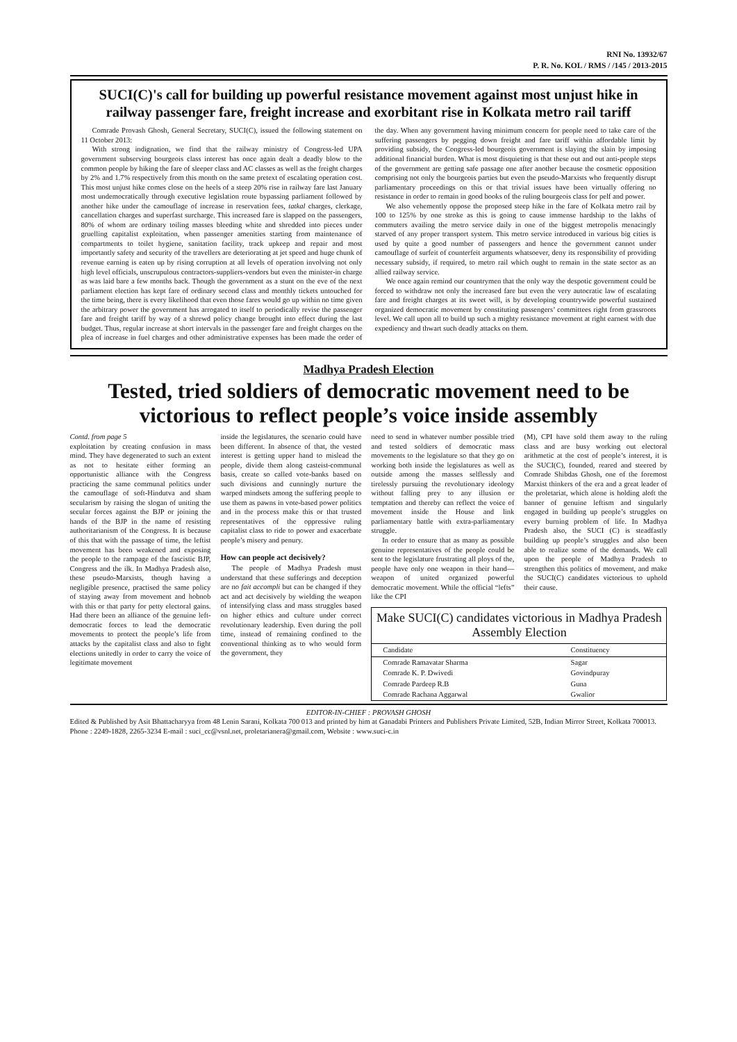RNI No. 13932/67
P. R. No. KOL / RMS / /145 / 2013-2015
SUCI(C)'s call for building up powerful resistance movement against most unjust hike in railway passenger fare, freight increase and exorbitant rise in Kolkata metro rail tariff
Comrade Provash Ghosh, General Secretary, SUCI(C), issued the following statement on 11 October 2013:
With strong indignation, we find that the railway ministry of Congress-led UPA government subserving bourgeois class interest has once again dealt a deadly blow to the common people by hiking the fare of sleeper class and AC classes as well as the freight charges by 2% and 1.7% respectively from this month on the same pretext of escalating operation cost. This most unjust hike comes close on the heels of a steep 20% rise in railway fare last January most undemocratically through executive legislation route bypassing parliament followed by another hike under the camouflage of increase in reservation fees, tatkal charges, clerkage, cancellation charges and superfast surcharge. This increased fare is slapped on the passengers, 80% of whom are ordinary toiling masses bleeding white and shredded into pieces under gruelling capitalist exploitation, when passenger amenities starting from maintenance of compartments to toilet hygiene, sanitation facility, track upkeep and repair and most importantly safety and security of the travellers are deteriorating at jet speed and huge chunk of revenue earning is eaten up by rising corruption at all levels of operation involving not only high level officials, unscrupulous contractors-suppliers-vendors but even the minister-in charge as was laid bare a few months back. Though the government as a stunt on the eve of the next parliament election has kept fare of ordinary second class and monthly tickets untouched for the time being, there is every likelihood that even those fares would go up within no time given the arbitrary power the government has arrogated to itself to periodically revise the passenger fare and freight tariff by way of a shrewd policy change brought into effect during the last budget. Thus, regular increase at short intervals in the passenger fare and freight charges on the plea of increase in fuel charges and other administrative expenses has been made the order of the day. When any government having minimum concern for people need to take care of the suffering passengers by pegging down freight and fare tariff within affordable limit by providing subsidy, the Congress-led bourgeois government is slaying the slain by imposing additional financial burden. What is most disquieting is that these out and out anti-people steps of the government are getting safe passage one after another because the cosmetic opposition comprising not only the bourgeois parties but even the pseudo-Marxists who frequently disrupt parliamentary proceedings on this or that trivial issues have been virtually offering no resistance in order to remain in good books of the ruling bourgeois class for pelf and power.
We also vehemently oppose the proposed steep hike in the fare of Kolkata metro rail by 100 to 125% by one stroke as this is going to cause immense hardship to the lakhs of commuters availing the metro service daily in one of the biggest metropolis menacingly starved of any proper transport system. This metro service introduced in various big cities is used by quite a good number of passengers and hence the government cannot under camouflage of surfeit of counterfeit arguments whatsoever, deny its responsibility of providing necessary subsidy, if required, to metro rail which ought to remain in the state sector as an allied railway service.
We once again remind our countrymen that the only way the despotic government could be forced to withdraw not only the increased fare but even the very autocratic law of escalating fare and freight charges at its sweet will, is by developing countrywide powerful sustained organized democratic movement by constituting passengers’ committees right from grassroots level. We call upon all to build up such a mighty resistance movement at right earnest with due expediency and thwart such deadly attacks on them.
Madhya Pradesh Election
Tested, tried soldiers of democratic movement need to be victorious to reflect people’s voice inside assembly
Contd. from page 5
exploitation by creating confusion in mass mind. They have degenerated to such an extent as not to hesitate either forming an opportunistic alliance with the Congress practicing the same communal politics under the camouflage of soft-Hindutva and sham secularism by raising the slogan of uniting the secular forces against the BJP or joining the hands of the BJP in the name of resisting authoritarianism of the Congress. It is because of this that with the passage of time, the leftist movement has been weakened and exposing the people to the rampage of the fascistic BJP, Congress and the ilk. In Madhya Pradesh also, these pseudo-Marxists, though having a negligible presence, practised the same policy of staying away from movement and hobnob with this or that party for petty electoral gains. Had there been an alliance of the genuine left-democratic forces to lead the democratic movements to protect the people’s life from attacks by the capitalist class and also to fight elections unitedly in order to carry the voice of legitimate movement
inside the legislatures, the scenario could have been different. In absence of that, the vested interest is getting upper hand to mislead the people, divide them along casteist-communal basis, create so called vote-banks based on such divisions and cunningly nurture the warped mindsets among the suffering people to use them as pawns in vote-based power politics and in the process make this or that trusted representatives of the oppressive ruling capitalist class to ride to power and exacerbate people’s misery and penury.
How can people act decisively?
The people of Madhya Pradesh must understand that these sufferings and deception are no fait accompli but can be changed if they act and act decisively by wielding the weapon of intensifying class and mass struggles based on higher ethics and culture under correct revolutionary leadership. Even during the poll time, instead of remaining confined to the conventional thinking as to who would form the government, they
need to send in whatever number possible tried and tested soldiers of democratic mass movements to the legislature so that they go on working both inside the legislatures as well as outside among the masses selflessly and tirelessly pursuing the revolutionary ideology without falling prey to any illusion or temptation and thereby can reflect the voice of movement inside the House and link parliamentary battle with extra-parliamentary struggle.
In order to ensure that as many as possible genuine representatives of the people could be sent to the legislature frustrating all ploys of the, people have only one weapon in their hand—weapon of united organized powerful democratic movement. While the official “lefts” like the CPI
(M), CPI have sold them away to the ruling class and are busy working out electoral arithmetic at the cost of people’s interest, it is the SUCI(C), founded, reared and steered by Comrade Shibdas Ghosh, one of the foremost Marxist thinkers of the era and a great leader of the proletariat, which alone is holding aloft the banner of genuine leftism and singularly engaged in building up people’s struggles on every burning problem of life. In Madhya Pradesh also, the SUCI (C) is steadfastly building up people’s struggles and also been able to realize some of the demands. We call upon the people of Madhya Pradesh to strengthen this politics of movement, and make the SUCI(C) candidates victorious to uphold their cause.
Make SUCI(C) candidates victorious in Madhya Pradesh Assembly Election
| Candidate | Constituency |
| --- | --- |
| Comrade Ramavatar Sharma | Sagar |
| Comrade K. P. Dwivedi | Govindpuray |
| Comrade Pardeep R.B | Guna |
| Comrade Rachana Aggarwal | Gwalior |
EDITOR-IN-CHIEF : PROVASH GHOSH
Edited & Published by Asit Bhattacharyya from 48 Lenin Sarani, Kolkata 700 013 and printed by him at Ganadabi Printers and Publishers Private Limited, 52B, Indian Mirror Street, Kolkata 700013. Phone : 2249-1828, 2265-3234 E-mail : suci_cc@vsnl.net, proletarianera@gmail.com, Website : www.suci-c.in